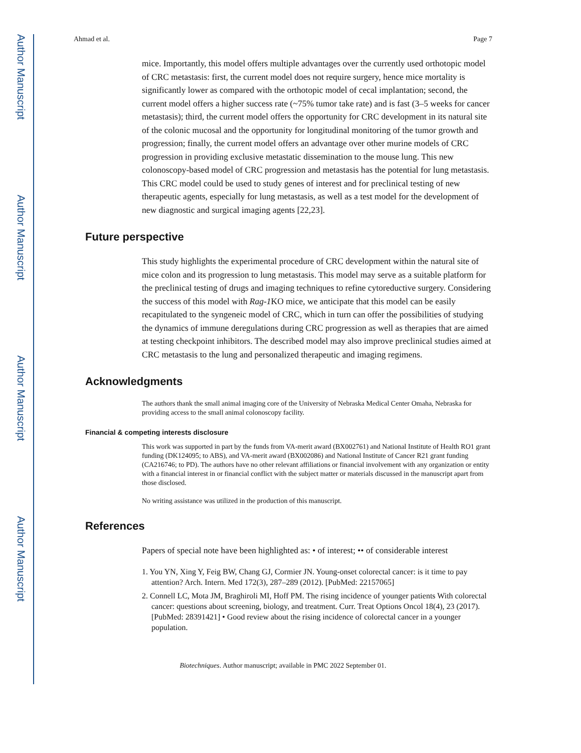Author Manuscript
Author Manuscript
Author Manuscript
Author Manuscript
Ahmad et al. Page 7
mice. Importantly, this model offers multiple advantages over the currently used orthotopic model of CRC metastasis: first, the current model does not require surgery, hence mice mortality is significantly lower as compared with the orthotopic model of cecal implantation; second, the current model offers a higher success rate (~75% tumor take rate) and is fast (3–5 weeks for cancer metastasis); third, the current model offers the opportunity for CRC development in its natural site of the colonic mucosal and the opportunity for longitudinal monitoring of the tumor growth and progression; finally, the current model offers an advantage over other murine models of CRC progression in providing exclusive metastatic dissemination to the mouse lung. This new colonoscopy-based model of CRC progression and metastasis has the potential for lung metastasis. This CRC model could be used to study genes of interest and for preclinical testing of new therapeutic agents, especially for lung metastasis, as well as a test model for the development of new diagnostic and surgical imaging agents [22,23].
Future perspective
This study highlights the experimental procedure of CRC development within the natural site of mice colon and its progression to lung metastasis. This model may serve as a suitable platform for the preclinical testing of drugs and imaging techniques to refine cytoreductive surgery. Considering the success of this model with Rag-1 KO mice, we anticipate that this model can be easily recapitulated to the syngeneic model of CRC, which in turn can offer the possibilities of studying the dynamics of immune deregulations during CRC progression as well as therapies that are aimed at testing checkpoint inhibitors. The described model may also improve preclinical studies aimed at CRC metastasis to the lung and personalized therapeutic and imaging regimens.
Acknowledgments
The authors thank the small animal imaging core of the University of Nebraska Medical Center Omaha, Nebraska for providing access to the small animal colonoscopy facility.
Financial & competing interests disclosure
This work was supported in part by the funds from VA-merit award (BX002761) and National Institute of Health RO1 grant funding (DK124095; to ABS), and VA-merit award (BX002086) and National Institute of Cancer R21 grant funding (CA216746; to PD). The authors have no other relevant affiliations or financial involvement with any organization or entity with a financial interest in or financial conflict with the subject matter or materials discussed in the manuscript apart from those disclosed.
No writing assistance was utilized in the production of this manuscript.
References
Papers of special note have been highlighted as: • of interest; •• of considerable interest
1. You YN, Xing Y, Feig BW, Chang GJ, Cormier JN. Young-onset colorectal cancer: is it time to pay attention? Arch. Intern. Med 172(3), 287–289 (2012). [PubMed: 22157065]
2. Connell LC, Mota JM, Braghiroli MI, Hoff PM. The rising incidence of younger patients With colorectal cancer: questions about screening, biology, and treatment. Curr. Treat Options Oncol 18(4), 23 (2017). [PubMed: 28391421] • Good review about the rising incidence of colorectal cancer in a younger population.
Biotechniques. Author manuscript; available in PMC 2022 September 01.